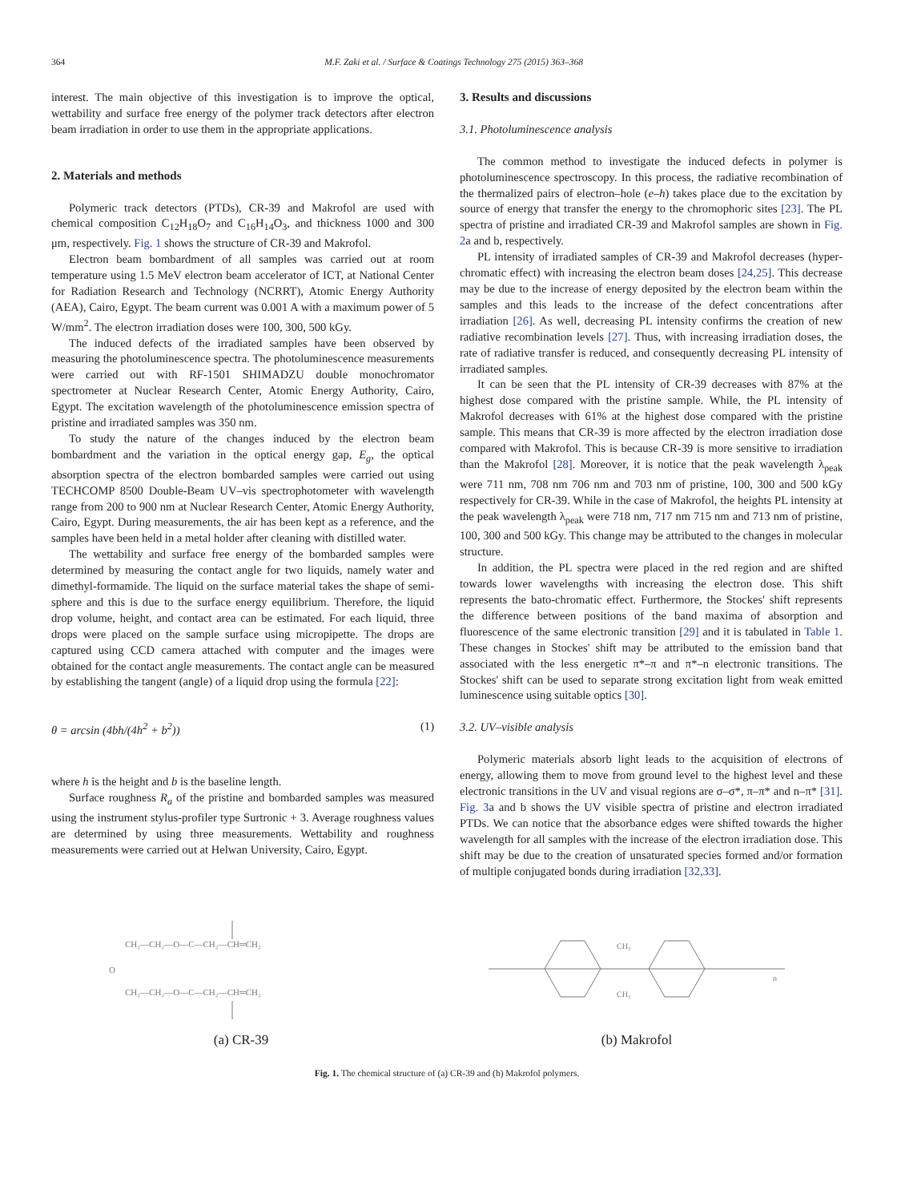364 M.F. Zaki et al. / Surface & Coatings Technology 275 (2015) 363–368
interest. The main objective of this investigation is to improve the optical, wettability and surface free energy of the polymer track detectors after electron beam irradiation in order to use them in the appropriate applications.
2. Materials and methods
Polymeric track detectors (PTDs), CR-39 and Makrofol are used with chemical composition C<sub>12</sub>H<sub>18</sub>O<sub>7</sub> and C<sub>16</sub>H<sub>14</sub>O<sub>3</sub>, and thickness 1000 and 300 μm, respectively. Fig. 1 shows the structure of CR-39 and Makrofol.
Electron beam bombardment of all samples was carried out at room temperature using 1.5 MeV electron beam accelerator of ICT, at National Center for Radiation Research and Technology (NCRRT), Atomic Energy Authority (AEA), Cairo, Egypt. The beam current was 0.001 A with a maximum power of 5 W/mm<sup>2</sup>. The electron irradiation doses were 100, 300, 500 kGy.
The induced defects of the irradiated samples have been observed by measuring the photoluminescence spectra. The photoluminescence measurements were carried out with RF-1501 SHIMADZU double monochromator spectrometer at Nuclear Research Center, Atomic Energy Authority, Cairo, Egypt. The excitation wavelength of the photoluminescence emission spectra of pristine and irradiated samples was 350 nm.
To study the nature of the changes induced by the electron beam bombardment and the variation in the optical energy gap, E<sub>g</sub>, the optical absorption spectra of the electron bombarded samples were carried out using TECHCOMP 8500 Double-Beam UV–vis spectrophotometer with wavelength range from 200 to 900 nm at Nuclear Research Center, Atomic Energy Authority, Cairo, Egypt. During measurements, the air has been kept as a reference, and the samples have been held in a metal holder after cleaning with distilled water.
The wettability and surface free energy of the bombarded samples were determined by measuring the contact angle for two liquids, namely water and dimethyl-formamide. The liquid on the surface material takes the shape of semi-sphere and this is due to the surface energy equilibrium. Therefore, the liquid drop volume, height, and contact area can be estimated. For each liquid, three drops were placed on the sample surface using micropipette. The drops are captured using CCD camera attached with computer and the images were obtained for the contact angle measurements. The contact angle can be measured by establishing the tangent (angle) of a liquid drop using the formula [22]:
θ = arcsin (4bh/(4h<sup>2</sup> + b<sup>2</sup>)) (1)
where h is the height and b is the baseline length.
Surface roughness R<sub>a</sub> of the pristine and bombarded samples was measured using the instrument stylus-profiler type Surtronic + 3. Average roughness values are determined by using three measurements. Wettability and roughness measurements were carried out at Helwan University, Cairo, Egypt.
3. Results and discussions
3.1. Photoluminescence analysis
The common method to investigate the induced defects in polymer is photoluminescence spectroscopy. In this process, the radiative recombination of the thermalized pairs of electron–hole (e–h) takes place due to the excitation by source of energy that transfer the energy to the chromophoric sites [23]. The PL spectra of pristine and irradiated CR-39 and Makrofol samples are shown in Fig. 2a and b, respectively.
PL intensity of irradiated samples of CR-39 and Makrofol decreases (hyper-chromatic effect) with increasing the electron beam doses [24,25]. This decrease may be due to the increase of energy deposited by the electron beam within the samples and this leads to the increase of the defect concentrations after irradiation [26]. As well, decreasing PL intensity confirms the creation of new radiative recombination levels [27]. Thus, with increasing irradiation doses, the rate of radiative transfer is reduced, and consequently decreasing PL intensity of irradiated samples.
It can be seen that the PL intensity of CR-39 decreases with 87% at the highest dose compared with the pristine sample. While, the PL intensity of Makrofol decreases with 61% at the highest dose compared with the pristine sample. This means that CR-39 is more affected by the electron irradiation dose compared with Makrofol. This is because CR-39 is more sensitive to irradiation than the Makrofol [28]. Moreover, it is notice that the peak wavelength λ<sub>peak</sub> were 711 nm, 708 nm 706 nm and 703 nm of pristine, 100, 300 and 500 kGy respectively for CR-39. While in the case of Makrofol, the heights PL intensity at the peak wavelength λ<sub>peak</sub> were 718 nm, 717 nm 715 nm and 713 nm of pristine, 100, 300 and 500 kGy. This change may be attributed to the changes in molecular structure.
In addition, the PL spectra were placed in the red region and are shifted towards lower wavelengths with increasing the electron dose. This shift represents the bato-chromatic effect. Furthermore, the Stockes' shift represents the difference between positions of the band maxima of absorption and fluorescence of the same electronic transition [29] and it is tabulated in Table 1. These changes in Stockes' shift may be attributed to the emission band that associated with the less energetic π*–π and π*–n electronic transitions. The Stockes' shift can be used to separate strong excitation light from weak emitted luminescence using suitable optics [30].
3.2. UV–visible analysis
Polymeric materials absorb light leads to the acquisition of electrons of energy, allowing them to move from ground level to the highest level and these electronic transitions in the UV and visual regions are σ–σ*, π–π* and n–π* [31]. Fig. 3a and b shows the UV visible spectra of pristine and electron irradiated PTDs. We can notice that the absorbance edges were shifted towards the higher wavelength for all samples with the increase of the electron irradiation dose. This shift may be due to the creation of unsaturated species formed and/or formation of multiple conjugated bonds during irradiation [32,33].
CH₂—CH₂—O—C—CH₂—CH═CH₂
CH₂—CH₂—O—C—CH₂—CH═CH₂
O
(a) CR-39
CH₃
CH₃
n
(b) Makrofol
Fig. 1. The chemical structure of (a) CR-39 and (b) Makrofol polymers.